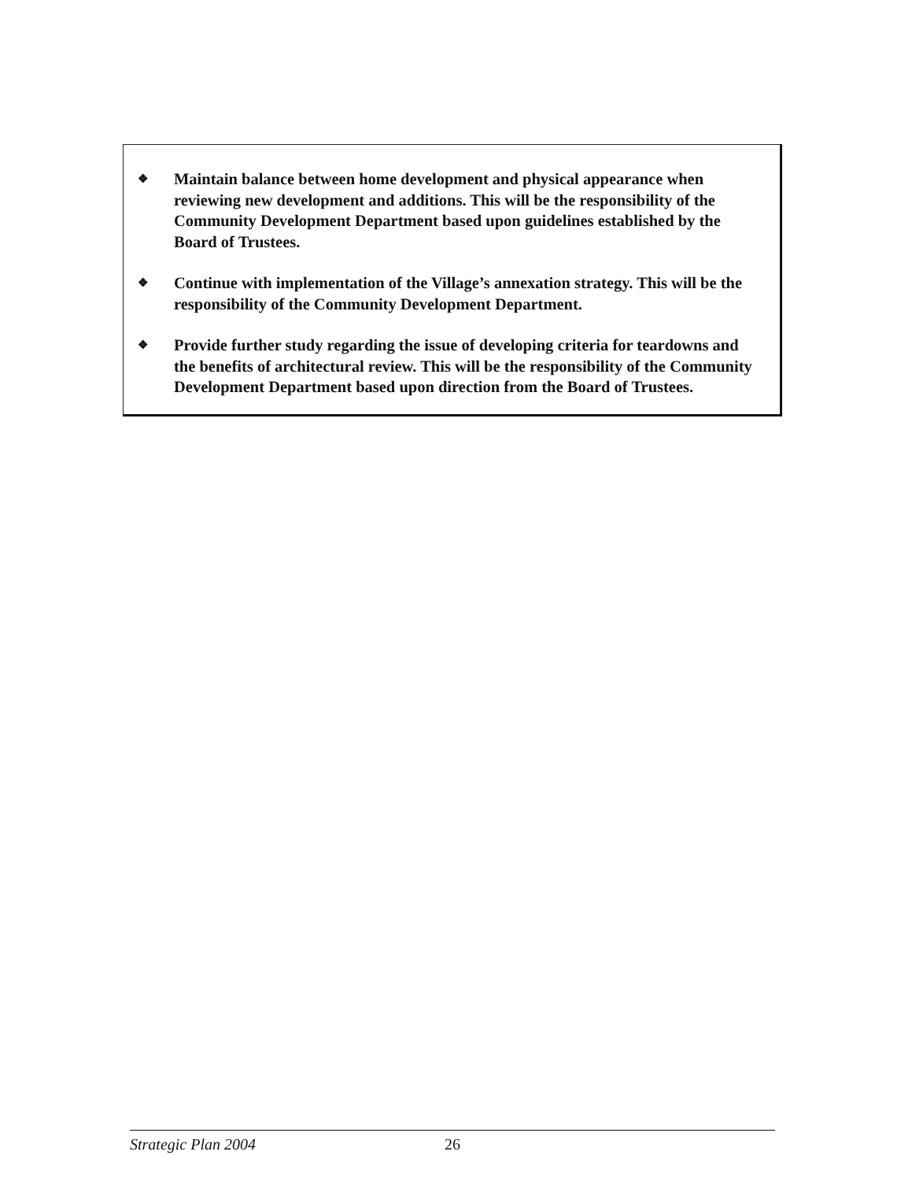❖ Maintain balance between home development and physical appearance when reviewing new development and additions. This will be the responsibility of the Community Development Department based upon guidelines established by the Board of Trustees.
❖ Continue with implementation of the Village’s annexation strategy. This will be the responsibility of the Community Development Department.
❖ Provide further study regarding the issue of developing criteria for teardowns and the benefits of architectural review. This will be the responsibility of the Community Development Department based upon direction from the Board of Trustees.
Strategic Plan 2004 26